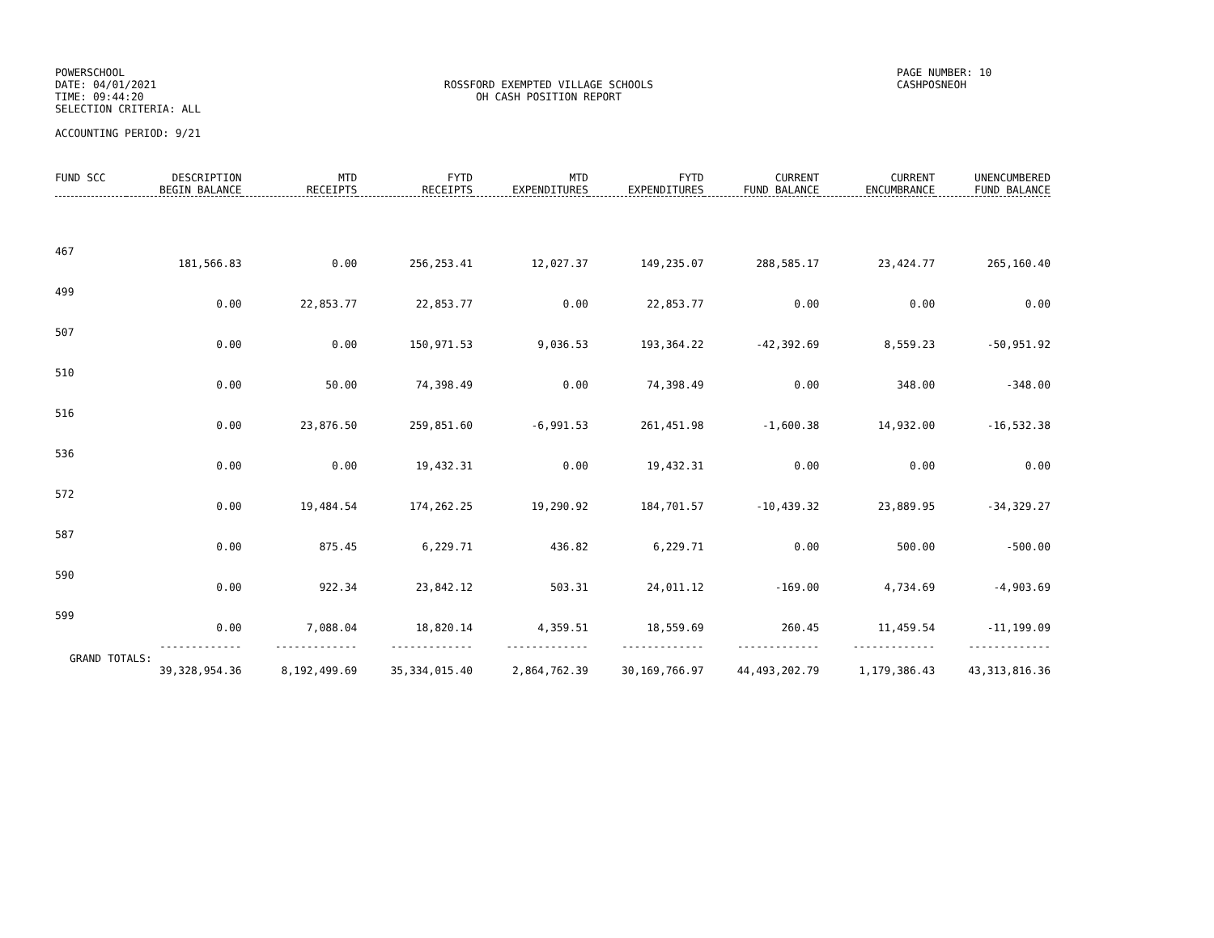POWERSCHOOL
DATE: 04/01/2021
TIME: 09:44:20
SELECTION CRITERIA: ALL
ROSSFORD EXEMPTED VILLAGE SCHOOLS
OH CASH POSITION REPORT
PAGE NUMBER: 10
CASHPOSNEOH
ACCOUNTING PERIOD: 9/21
| FUND SCC | DESCRIPTION BEGIN BALANCE | MTD RECEIPTS | FYTD RECEIPTS | MTD EXPENDITURES | FYTD EXPENDITURES | CURRENT FUND BALANCE | CURRENT ENCUMBRANCE | UNENCUMBERED FUND BALANCE |
| --- | --- | --- | --- | --- | --- | --- | --- | --- |
| 467 | | | | | | | | |
| | 181,566.83 | 0.00 | 256,253.41 | 12,027.37 | 149,235.07 | 288,585.17 | 23,424.77 | 265,160.40 |
| 499 | | | | | | | | |
| | 0.00 | 22,853.77 | 22,853.77 | 0.00 | 22,853.77 | 0.00 | 0.00 | 0.00 |
| 507 | | | | | | | | |
| | 0.00 | 0.00 | 150,971.53 | 9,036.53 | 193,364.22 | -42,392.69 | 8,559.23 | -50,951.92 |
| 510 | | | | | | | | |
| | 0.00 | 50.00 | 74,398.49 | 0.00 | 74,398.49 | 0.00 | 348.00 | -348.00 |
| 516 | | | | | | | | |
| | 0.00 | 23,876.50 | 259,851.60 | -6,991.53 | 261,451.98 | -1,600.38 | 14,932.00 | -16,532.38 |
| 536 | | | | | | | | |
| | 0.00 | 0.00 | 19,432.31 | 0.00 | 19,432.31 | 0.00 | 0.00 | 0.00 |
| 572 | | | | | | | | |
| | 0.00 | 19,484.54 | 174,262.25 | 19,290.92 | 184,701.57 | -10,439.32 | 23,889.95 | -34,329.27 |
| 587 | | | | | | | | |
| | 0.00 | 875.45 | 6,229.71 | 436.82 | 6,229.71 | 0.00 | 500.00 | -500.00 |
| 590 | | | | | | | | |
| | 0.00 | 922.34 | 23,842.12 | 503.31 | 24,011.12 | -169.00 | 4,734.69 | -4,903.69 |
| 599 | | | | | | | | |
| | 0.00 | 7,088.04 | 18,820.14 | 4,359.51 | 18,559.69 | 260.45 | 11,459.54 | -11,199.09 |
| | ------------- | ------------- | ------------- | ------------- | ------------- | ------------- | ------------- | ------------- |
| GRAND TOTALS: | | | | | | | | |
| | 39,328,954.36 | 8,192,499.69 | 35,334,015.40 | 2,864,762.39 | 30,169,766.97 | 44,493,202.79 | 1,179,386.43 | 43,313,816.36 |